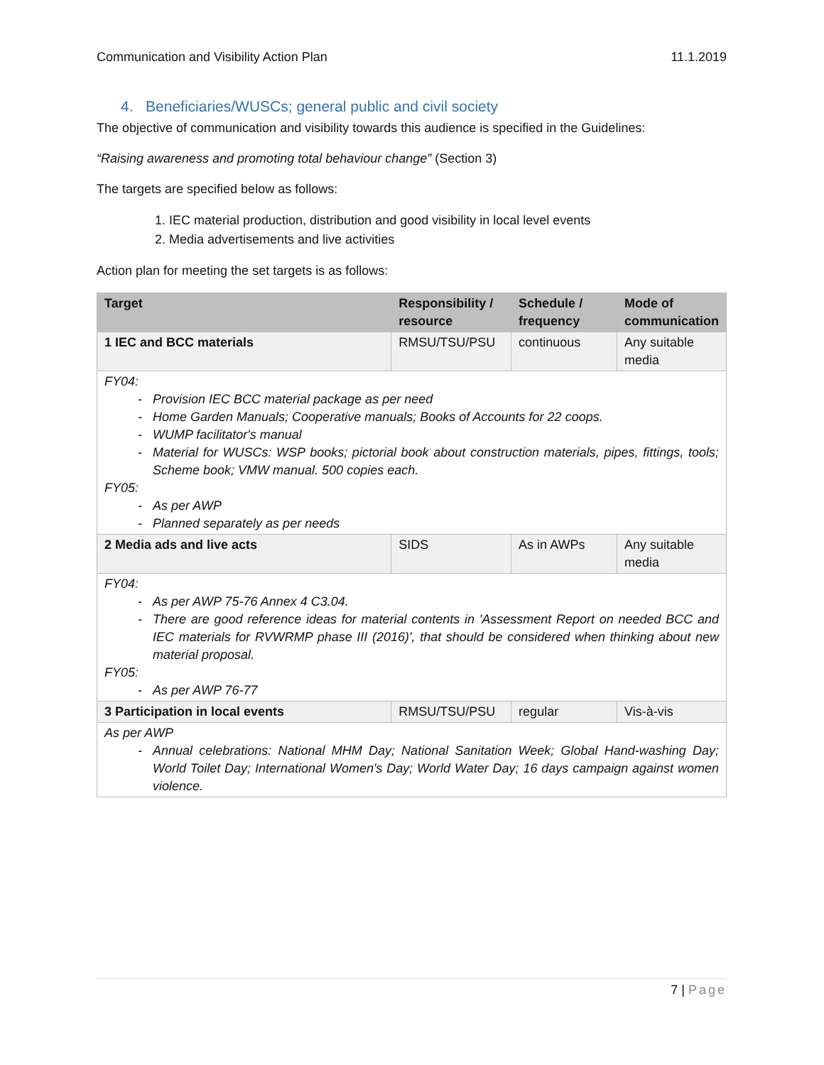Communication and Visibility Action Plan 11.1.2019
4. Beneficiaries/WUSCs; general public and civil society
The objective of communication and visibility towards this audience is specified in the Guidelines:
“Raising awareness and promoting total behaviour change” (Section 3)
The targets are specified below as follows:
1. IEC material production, distribution and good visibility in local level events
2. Media advertisements and live activities
Action plan for meeting the set targets is as follows:
| Target | Responsibility / resource | Schedule / frequency | Mode of communication |
| --- | --- | --- | --- |
| 1 IEC and BCC materials | RMSU/TSU/PSU | continuous | Any suitable media |
| FY04: Provision IEC BCC material package as per need Home Garden Manuals; Cooperative manuals; Books of Accounts for 22 coops. WUMP facilitator's manual Material for WUSCs: WSP books; pictorial book about construction materials, pipes, fittings, tools; Scheme book; VMW manual. 500 copies each. FY05: As per AWP Planned separately as per needs | | | |
| 2 Media ads and live acts | SIDS | As in AWPs | Any suitable media |
| FY04: As per AWP 75-76 Annex 4 C3.04. There are good reference ideas for material contents in 'Assessment Report on needed BCC and IEC materials for RVWRMP phase III (2016)', that should be considered when thinking about new material proposal. FY05: As per AWP 76-77 | | | |
| 3 Participation in local events | RMSU/TSU/PSU | regular | Vis-à-vis |
| As per AWP Annual celebrations: National MHM Day; National Sanitation Week; Global Hand-washing Day; World Toilet Day; International Women's Day; World Water Day; 16 days campaign against women violence. | | | |
7 | Page